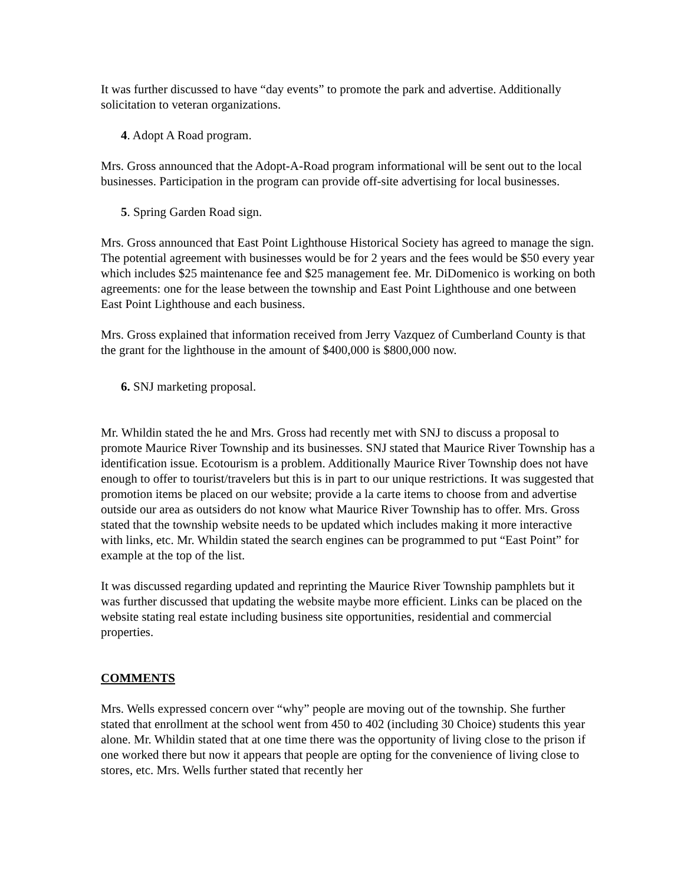It was further discussed to have “day events” to promote the park and advertise. Additionally solicitation to veteran organizations.
4. Adopt A Road program.
Mrs. Gross announced that the Adopt-A-Road program informational will be sent out to the local businesses. Participation in the program can provide off-site advertising for local businesses.
5. Spring Garden Road sign.
Mrs. Gross announced that East Point Lighthouse Historical Society has agreed to manage the sign. The potential agreement with businesses would be for 2 years and the fees would be $50 every year which includes $25 maintenance fee and $25 management fee. Mr. DiDomenico is working on both agreements: one for the lease between the township and East Point Lighthouse and one between East Point Lighthouse and each business.
Mrs. Gross explained that information received from Jerry Vazquez of Cumberland County is that the grant for the lighthouse in the amount of $400,000 is $800,000 now.
6. SNJ marketing proposal.
Mr. Whildin stated the he and Mrs. Gross had recently met with SNJ to discuss a proposal to promote Maurice River Township and its businesses. SNJ stated that Maurice River Township has a identification issue. Ecotourism is a problem. Additionally Maurice River Township does not have enough to offer to tourist/travelers but this is in part to our unique restrictions. It was suggested that promotion items be placed on our website; provide a la carte items to choose from and advertise outside our area as outsiders do not know what Maurice River Township has to offer. Mrs. Gross stated that the township website needs to be updated which includes making it more interactive with links, etc. Mr. Whildin stated the search engines can be programmed to put “East Point” for example at the top of the list.
It was discussed regarding updated and reprinting the Maurice River Township pamphlets but it was further discussed that updating the website maybe more efficient. Links can be placed on the website stating real estate including business site opportunities, residential and commercial properties.
COMMENTS
Mrs. Wells expressed concern over “why” people are moving out of the township. She further stated that enrollment at the school went from 450 to 402 (including 30 Choice) students this year alone. Mr. Whildin stated that at one time there was the opportunity of living close to the prison if one worked there but now it appears that people are opting for the convenience of living close to stores, etc. Mrs. Wells further stated that recently her